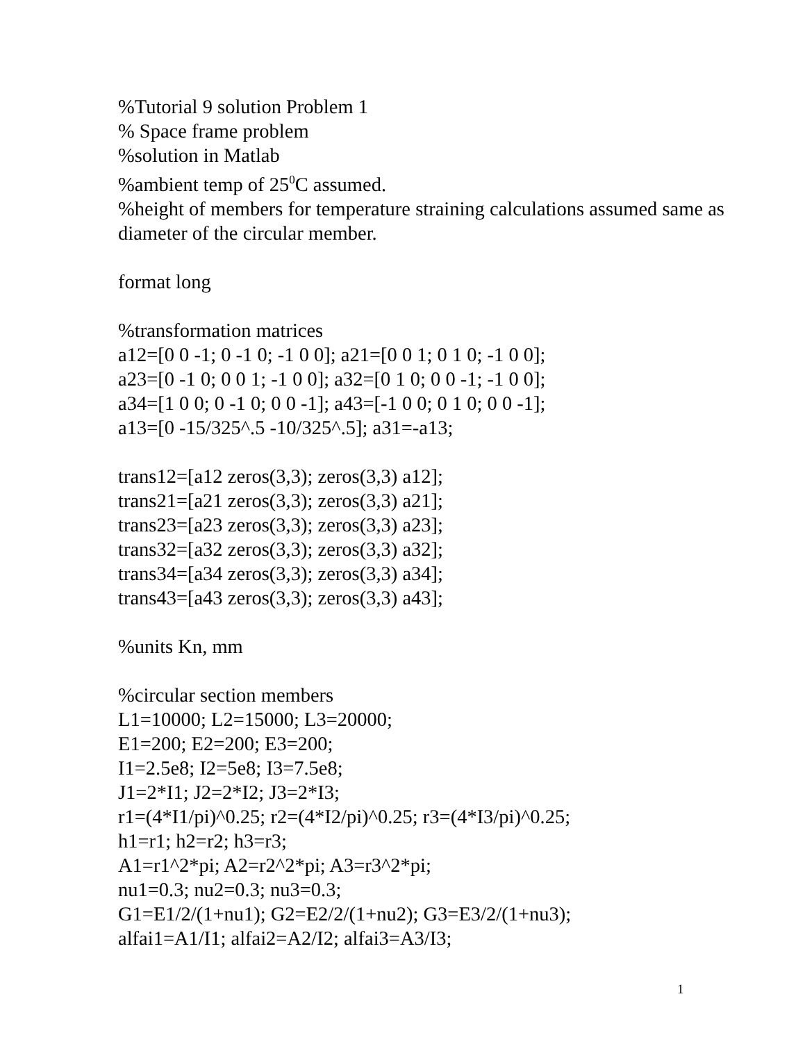%Tutorial 9 solution Problem 1
% Space frame problem
%solution in Matlab
%ambient temp of 25<sup>0</sup>C assumed.
%height of members for temperature straining calculations assumed same as diameter of the circular member.
format long
%transformation matrices
a12=[0 0 -1; 0 -1 0; -1 0 0]; a21=[0 0 1; 0 1 0; -1 0 0];
a23=[0 -1 0; 0 0 1; -1 0 0]; a32=[0 1 0; 0 0 -1; -1 0 0];
a34=[1 0 0; 0 -1 0; 0 0 -1]; a43=[-1 0 0; 0 1 0; 0 0 -1];
a13=[0 -15/325^.5 -10/325^.5]; a31=-a13;
trans12=[a12 zeros(3,3); zeros(3,3) a12];
trans21=[a21 zeros(3,3); zeros(3,3) a21];
trans23=[a23 zeros(3,3); zeros(3,3) a23];
trans32=[a32 zeros(3,3); zeros(3,3) a32];
trans34=[a34 zeros(3,3); zeros(3,3) a34];
trans43=[a43 zeros(3,3); zeros(3,3) a43];
%units Kn, mm
%circular section members
L1=10000; L2=15000; L3=20000;
E1=200; E2=200; E3=200;
I1=2.5e8; I2=5e8; I3=7.5e8;
J1=2*I1; J2=2*I2; J3=2*I3;
r1=(4*I1/pi)^0.25; r2=(4*I2/pi)^0.25; r3=(4*I3/pi)^0.25;
h1=r1; h2=r2; h3=r3;
A1=r1^2*pi; A2=r2^2*pi; A3=r3^2*pi;
nu1=0.3; nu2=0.3; nu3=0.3;
G1=E1/2/(1+nu1); G2=E2/2/(1+nu2); G3=E3/2/(1+nu3);
alfai1=A1/I1; alfai2=A2/I2; alfai3=A3/I3;
1